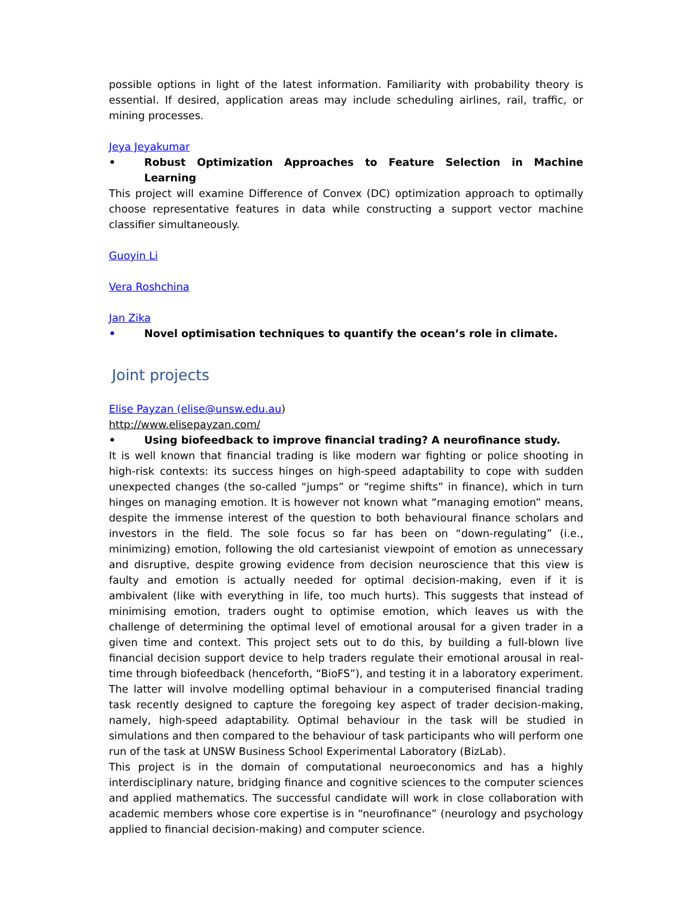possible options in light of the latest information. Familiarity with probability theory is essential. If desired, application areas may include scheduling airlines, rail, traffic, or mining processes.
Jeya Jeyakumar
• Robust Optimization Approaches to Feature Selection in Machine Learning
This project will examine Difference of Convex (DC) optimization approach to optimally choose representative features in data while constructing a support vector machine classifier simultaneously.
Guoyin Li
Vera Roshchina
Jan Zika
• Novel optimisation techniques to quantify the ocean’s role in climate.
Joint projects
Elise Payzan (elise@unsw.edu.au)
http://www.elisepayzan.com/
• Using biofeedback to improve financial trading? A neurofinance study.
It is well known that financial trading is like modern war fighting or police shooting in high-risk contexts: its success hinges on high-speed adaptability to cope with sudden unexpected changes (the so-called “jumps” or “regime shifts” in finance), which in turn hinges on managing emotion. It is however not known what “managing emotion” means, despite the immense interest of the question to both behavioural finance scholars and investors in the field. The sole focus so far has been on “down-regulating” (i.e., minimizing) emotion, following the old cartesianist viewpoint of emotion as unnecessary and disruptive, despite growing evidence from decision neuroscience that this view is faulty and emotion is actually needed for optimal decision-making, even if it is ambivalent (like with everything in life, too much hurts). This suggests that instead of minimising emotion, traders ought to optimise emotion, which leaves us with the challenge of determining the optimal level of emotional arousal for a given trader in a given time and context. This project sets out to do this, by building a full-blown live financial decision support device to help traders regulate their emotional arousal in real-time through biofeedback (henceforth, “BioFS”), and testing it in a laboratory experiment. The latter will involve modelling optimal behaviour in a computerised financial trading task recently designed to capture the foregoing key aspect of trader decision-making, namely, high-speed adaptability. Optimal behaviour in the task will be studied in simulations and then compared to the behaviour of task participants who will perform one run of the task at UNSW Business School Experimental Laboratory (BizLab).
This project is in the domain of computational neuroeconomics and has a highly interdisciplinary nature, bridging finance and cognitive sciences to the computer sciences and applied mathematics. The successful candidate will work in close collaboration with academic members whose core expertise is in “neurofinance” (neurology and psychology applied to financial decision-making) and computer science.